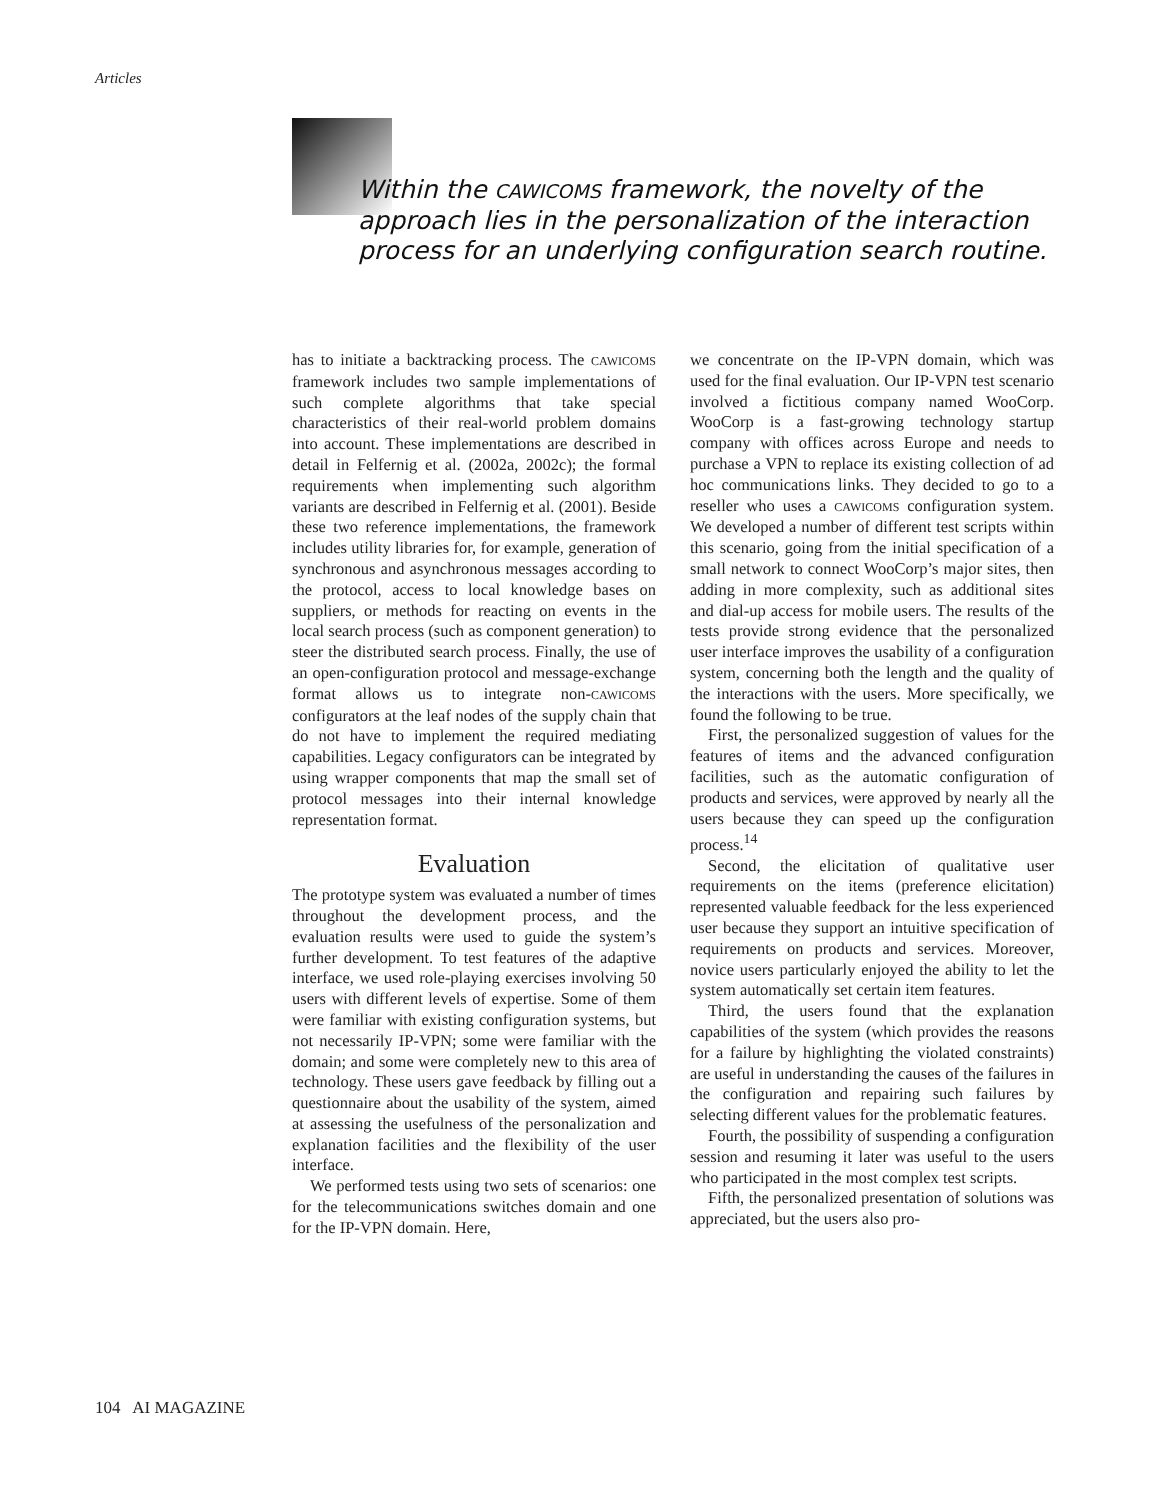Articles
Within the CAWICOMS framework, the novelty of the approach lies in the personalization of the interaction process for an underlying configuration search routine.
has to initiate a backtracking process. The CAWICOMS framework includes two sample implementations of such complete algorithms that take special characteristics of their real-world problem domains into account. These implementations are described in detail in Felfernig et al. (2002a, 2002c); the formal requirements when implementing such algorithm variants are described in Felfernig et al. (2001). Beside these two reference implementations, the framework includes utility libraries for, for example, generation of synchronous and asynchronous messages according to the protocol, access to local knowledge bases on suppliers, or methods for reacting on events in the local search process (such as component generation) to steer the distributed search process. Finally, the use of an open-configuration protocol and message-exchange format allows us to integrate non-CAWICOMS configurators at the leaf nodes of the supply chain that do not have to implement the required mediating capabilities. Legacy configurators can be integrated by using wrapper components that map the small set of protocol messages into their internal knowledge representation format.
Evaluation
The prototype system was evaluated a number of times throughout the development process, and the evaluation results were used to guide the system’s further development. To test features of the adaptive interface, we used role-playing exercises involving 50 users with different levels of expertise. Some of them were familiar with existing configuration systems, but not necessarily IP-VPN; some were familiar with the domain; and some were completely new to this area of technology. These users gave feedback by filling out a questionnaire about the usability of the system, aimed at assessing the usefulness of the personalization and explanation facilities and the flexibility of the user interface.
We performed tests using two sets of scenarios: one for the telecommunications switches domain and one for the IP-VPN domain. Here,
we concentrate on the IP-VPN domain, which was used for the final evaluation. Our IP-VPN test scenario involved a fictitious company named WooCorp. WooCorp is a fast-growing technology startup company with offices across Europe and needs to purchase a VPN to replace its existing collection of ad hoc communications links. They decided to go to a reseller who uses a CAWICOMS configuration system. We developed a number of different test scripts within this scenario, going from the initial specification of a small network to connect WooCorp’s major sites, then adding in more complexity, such as additional sites and dial-up access for mobile users. The results of the tests provide strong evidence that the personalized user interface improves the usability of a configuration system, concerning both the length and the quality of the interactions with the users. More specifically, we found the following to be true.
First, the personalized suggestion of values for the features of items and the advanced configuration facilities, such as the automatic configuration of products and services, were approved by nearly all the users because they can speed up the configuration process.<sup>14</sup>
Second, the elicitation of qualitative user requirements on the items (preference elicitation) represented valuable feedback for the less experienced user because they support an intuitive specification of requirements on products and services. Moreover, novice users particularly enjoyed the ability to let the system automatically set certain item features.
Third, the users found that the explanation capabilities of the system (which provides the reasons for a failure by highlighting the violated constraints) are useful in understanding the causes of the failures in the configuration and repairing such failures by selecting different values for the problematic features.
Fourth, the possibility of suspending a configuration session and resuming it later was useful to the users who participated in the most complex test scripts.
Fifth, the personalized presentation of solutions was appreciated, but the users also pro-
104 AI MAGAZINE